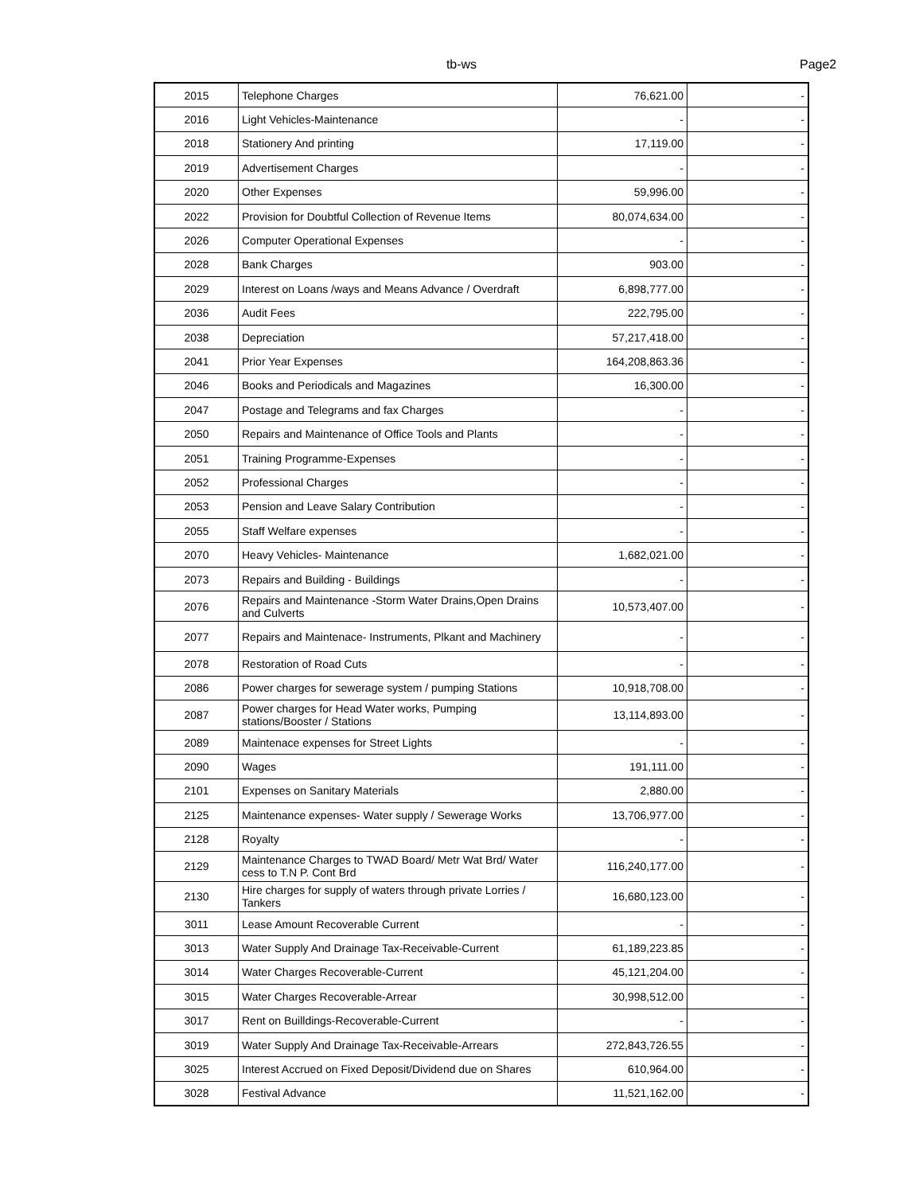tb-ws Page2
| 2015 | Telephone Charges | 76,621.00 | - |
| 2016 | Light Vehicles-Maintenance | - | - |
| 2018 | Stationery And printing | 17,119.00 | - |
| 2019 | Advertisement Charges | - | - |
| 2020 | Other Expenses | 59,996.00 | - |
| 2022 | Provision for Doubtful Collection of Revenue Items | 80,074,634.00 | - |
| 2026 | Computer Operational Expenses | - | - |
| 2028 | Bank Charges | 903.00 | - |
| 2029 | Interest on Loans /ways and Means Advance / Overdraft | 6,898,777.00 | - |
| 2036 | Audit Fees | 222,795.00 | - |
| 2038 | Depreciation | 57,217,418.00 | - |
| 2041 | Prior Year Expenses | 164,208,863.36 | - |
| 2046 | Books and Periodicals and Magazines | 16,300.00 | - |
| 2047 | Postage and Telegrams and fax Charges | - | - |
| 2050 | Repairs and Maintenance of Office Tools and Plants | - | - |
| 2051 | Training Programme-Expenses | - | - |
| 2052 | Professional Charges | - | - |
| 2053 | Pension and Leave Salary Contribution | - | - |
| 2055 | Staff Welfare expenses | - | - |
| 2070 | Heavy Vehicles- Maintenance | 1,682,021.00 | - |
| 2073 | Repairs and Building - Buildings | - | - |
| 2076 | Repairs and Maintenance -Storm Water Drains,Open Drains and Culverts | 10,573,407.00 | - |
| 2077 | Repairs and Maintenace- Instruments, Plkant and Machinery | - | - |
| 2078 | Restoration of Road Cuts | - | - |
| 2086 | Power charges for sewerage system / pumping Stations | 10,918,708.00 | - |
| 2087 | Power charges for Head Water works, Pumping stations/Booster / Stations | 13,114,893.00 | - |
| 2089 | Maintenace expenses for Street Lights | - | - |
| 2090 | Wages | 191,111.00 | - |
| 2101 | Expenses on Sanitary Materials | 2,880.00 | - |
| 2125 | Maintenance expenses- Water supply / Sewerage Works | 13,706,977.00 | - |
| 2128 | Royalty | - | - |
| 2129 | Maintenance Charges to TWAD Board/ Metr Wat Brd/ Water cess to T.N P. Cont Brd | 116,240,177.00 | - |
| 2130 | Hire charges for supply of waters through private Lorries / Tankers | 16,680,123.00 | - |
| 3011 | Lease Amount Recoverable Current | - | - |
| 3013 | Water Supply And Drainage Tax-Receivable-Current | 61,189,223.85 | - |
| 3014 | Water Charges Recoverable-Current | 45,121,204.00 | - |
| 3015 | Water Charges Recoverable-Arrear | 30,998,512.00 | - |
| 3017 | Rent on Builldings-Recoverable-Current | - | - |
| 3019 | Water Supply And Drainage Tax-Receivable-Arrears | 272,843,726.55 | - |
| 3025 | Interest Accrued on Fixed Deposit/Dividend due on Shares | 610,964.00 | - |
| 3028 | Festival Advance | 11,521,162.00 | - |